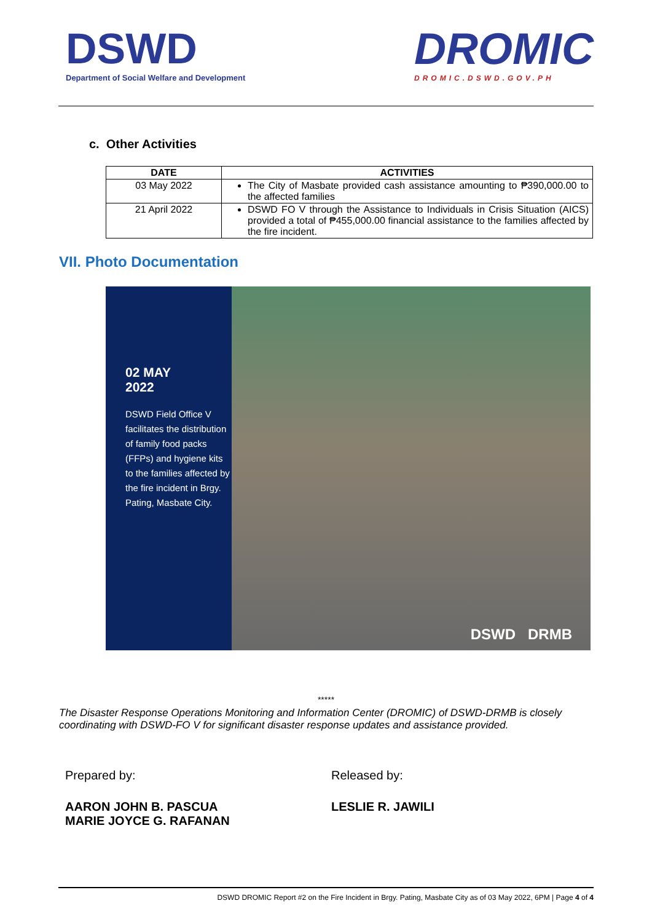DSWD
Department of Social Welfare and Development
DROMIC
DROMIC.DSWD.GOV.PH
c. Other Activities
| DATE | ACTIVITIES |
| --- | --- |
| 03 May 2022 | The City of Masbate provided cash assistance amounting to ₱390,000.00 to the affected families |
| 21 April 2022 | DSWD FO V through the Assistance to Individuals in Crisis Situation (AICS) provided a total of ₱455,000.00 financial assistance to the families affected by the fire incident. |
VII. Photo Documentation
02 MAY
2022
DSWD Field Office V facilitates the distribution of family food packs (FFPs) and hygiene kits to the families affected by the fire incident in Brgy. Pating, Masbate City.
DSWD DRMB
*****
The Disaster Response Operations Monitoring and Information Center (DROMIC) of DSWD-DRMB is closely coordinating with DSWD-FO V for significant disaster response updates and assistance provided.
Prepared by:
AARON JOHN B. PASCUA
MARIE JOYCE G. RAFANAN
Released by:
LESLIE R. JAWILI
DSWD DROMIC Report #2 on the Fire Incident in Brgy. Pating, Masbate City as of 03 May 2022, 6PM | Page 4 of 4